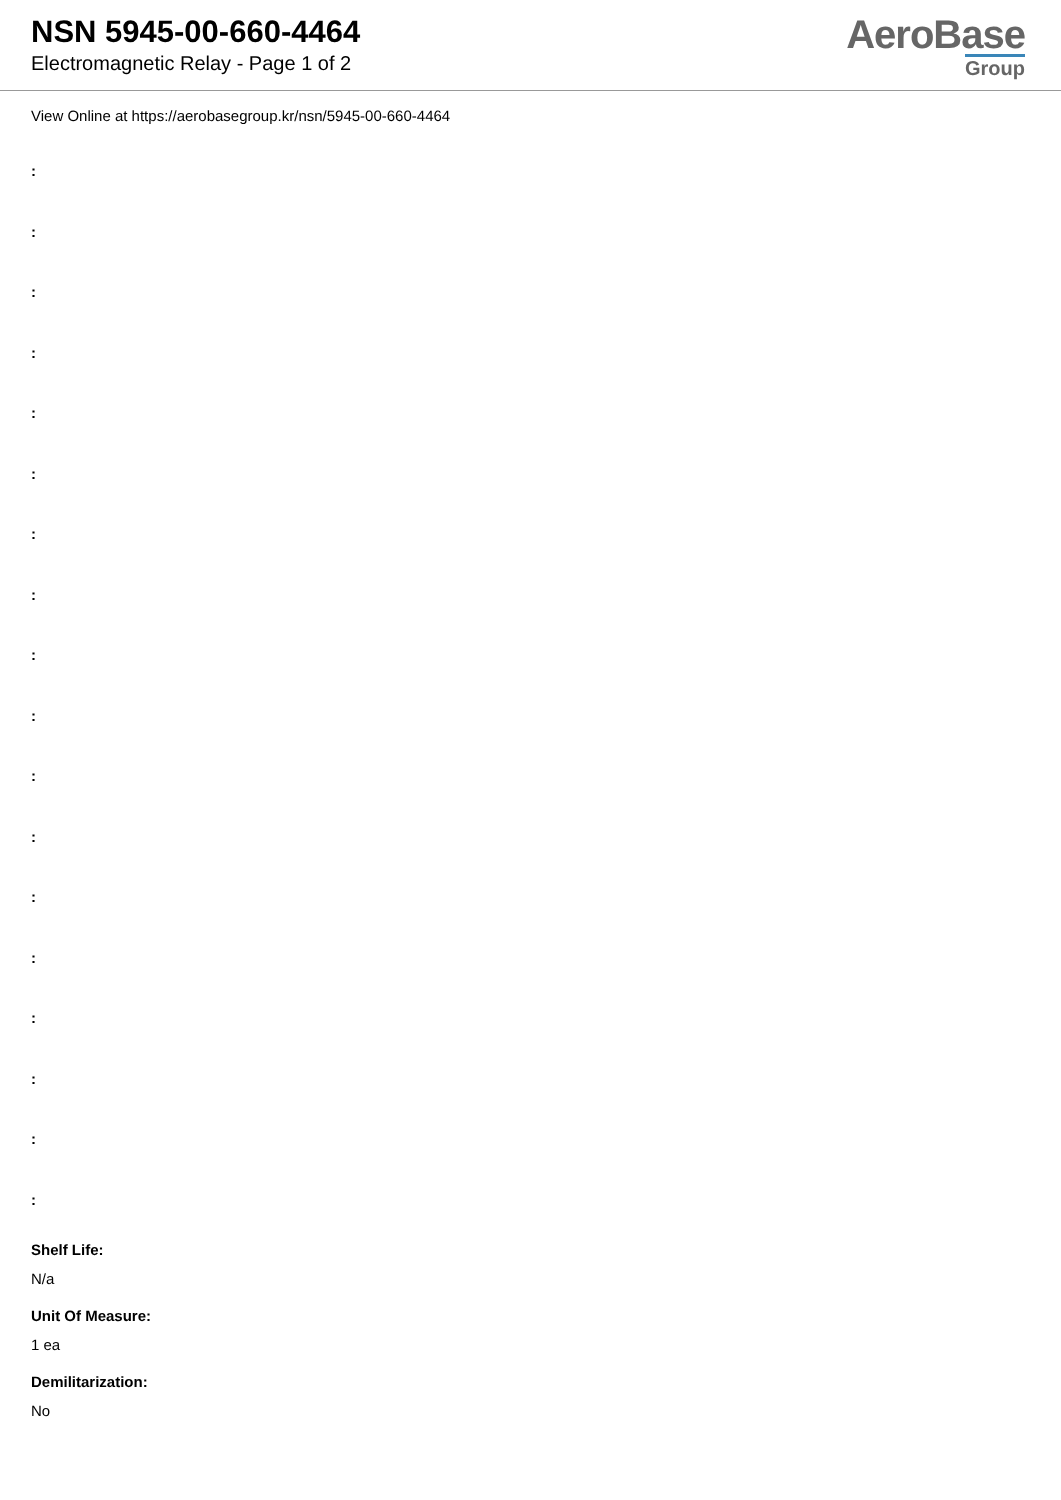NSN 5945-00-660-4464
Electromagnetic Relay - Page 1 of 2
AeroBase
Group
View Online at https://aerobasegroup.kr/nsn/5945-00-660-4464
:
:
:
:
:
:
:
:
:
:
:
:
:
:
:
:
:
:
Shelf Life:
N/a
Unit Of Measure:
1 ea
Demilitarization:
No